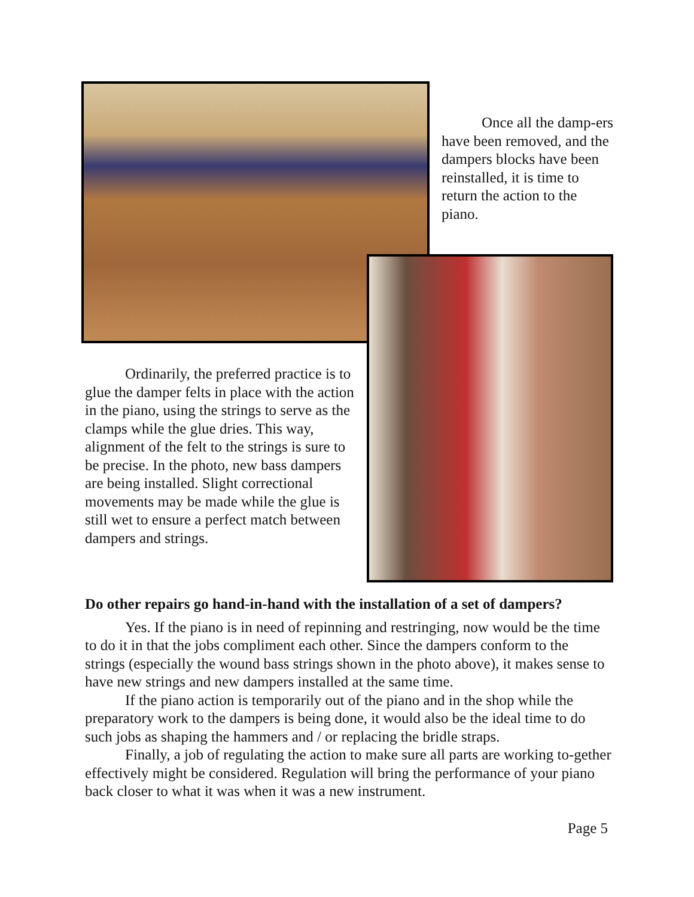Once all the damp-ers have been removed, and the dampers blocks have been reinstalled, it is time to return the action to the piano.
Ordinarily, the preferred practice is to glue the damper felts in place with the action in the piano, using the strings to serve as the clamps while the glue dries. This way, alignment of the felt to the strings is sure to be precise. In the photo, new bass dampers are being installed. Slight correctional movements may be made while the glue is still wet to ensure a perfect match between dampers and strings.
Do other repairs go hand-in-hand with the installation of a set of dampers?
Yes. If the piano is in need of repinning and restringing, now would be the time to do it in that the jobs compliment each other. Since the dampers conform to the strings (especially the wound bass strings shown in the photo above), it makes sense to have new strings and new dampers installed at the same time.
If the piano action is temporarily out of the piano and in the shop while the preparatory work to the dampers is being done, it would also be the ideal time to do such jobs as shaping the hammers and / or replacing the bridle straps.
Finally, a job of regulating the action to make sure all parts are working to-gether effectively might be considered. Regulation will bring the performance of your piano back closer to what it was when it was a new instrument.
Page 5